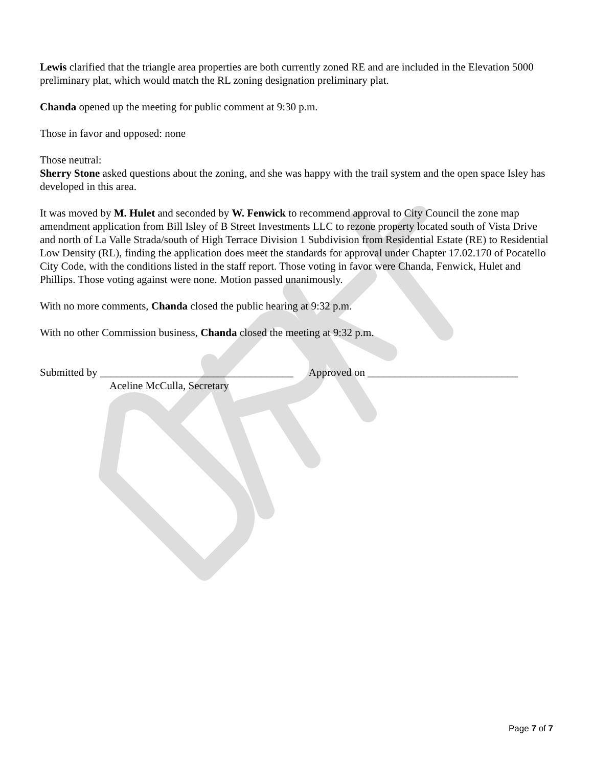Lewis clarified that the triangle area properties are both currently zoned RE and are included in the Elevation 5000 preliminary plat, which would match the RL zoning designation preliminary plat.
Chanda opened up the meeting for public comment at 9:30 p.m.
Those in favor and opposed: none
Those neutral:
Sherry Stone asked questions about the zoning, and she was happy with the trail system and the open space Isley has developed in this area.
It was moved by M. Hulet and seconded by W. Fenwick to recommend approval to City Council the zone map amendment application from Bill Isley of B Street Investments LLC to rezone property located south of Vista Drive and north of La Valle Strada/south of High Terrace Division 1 Subdivision from Residential Estate (RE) to Residential Low Density (RL), finding the application does meet the standards for approval under Chapter 17.02.170 of Pocatello City Code, with the conditions listed in the staff report. Those voting in favor were Chanda, Fenwick, Hulet and Phillips. Those voting against were none. Motion passed unanimously.
With no more comments, Chanda closed the public hearing at 9:32 p.m.
With no other Commission business, Chanda closed the meeting at 9:32 p.m.
Submitted by ____________________________________ Approved on ____________________________
Aceline McCulla, Secretary
Page 7 of 7